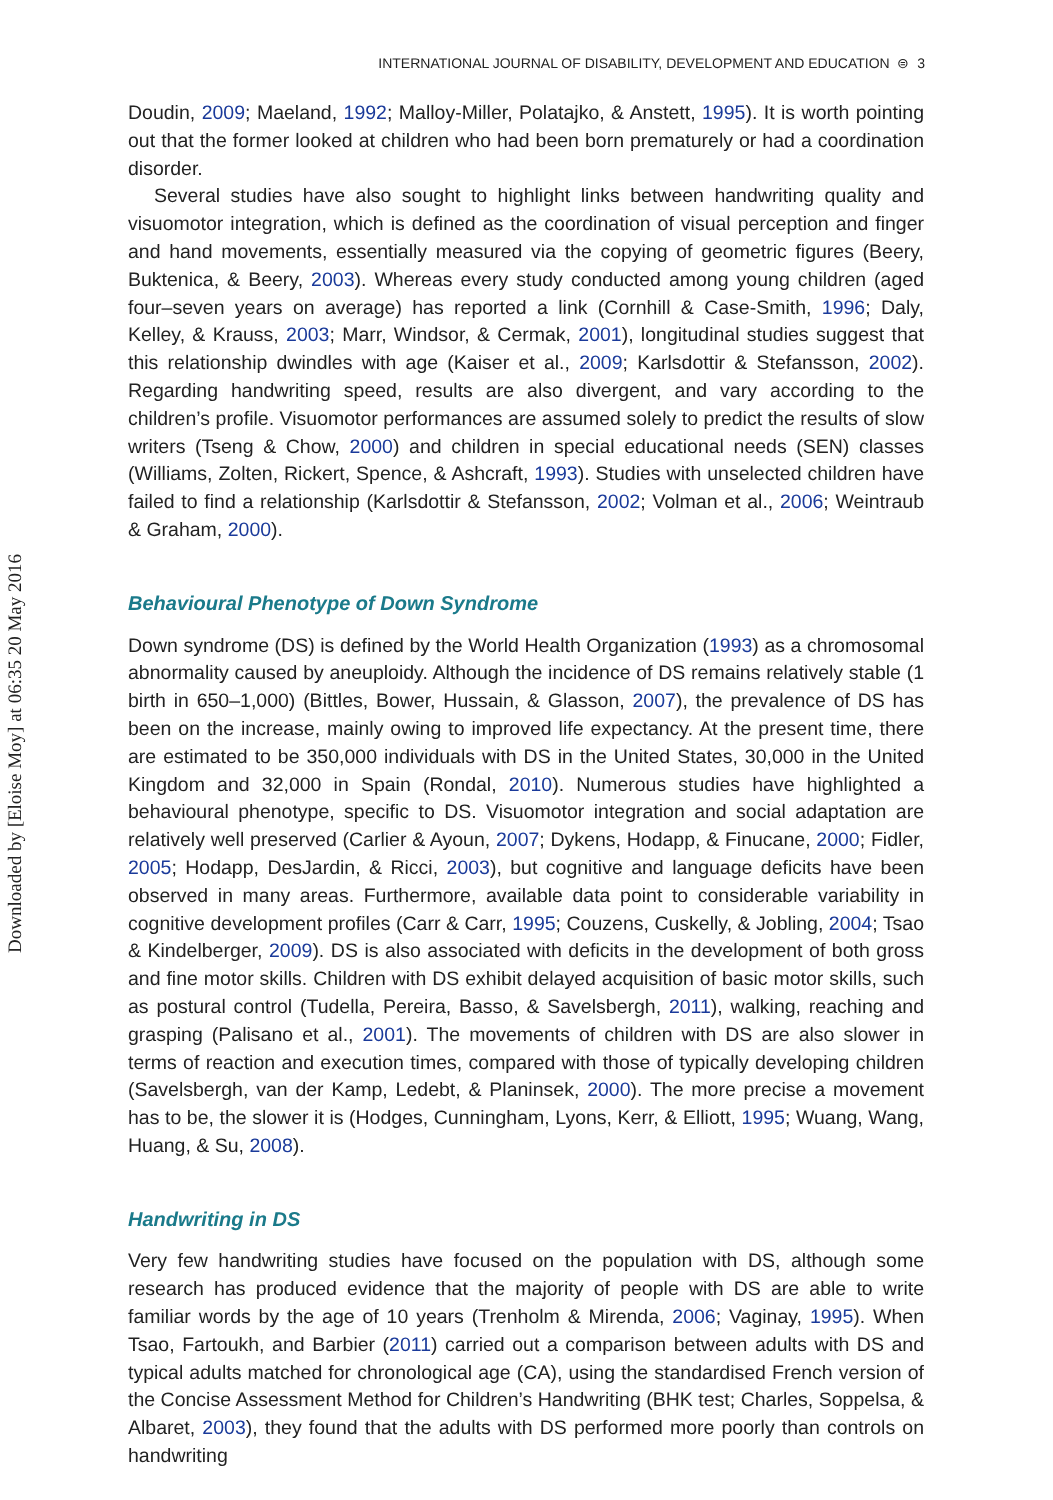Downloaded by [Eloise Moy] at 06:35 20 May 2016
INTERNATIONAL JOURNAL OF DISABILITY, DEVELOPMENT AND EDUCATION ⊜ 3
Doudin, 2009; Maeland, 1992; Malloy-Miller, Polatajko, & Anstett, 1995). It is worth pointing out that the former looked at children who had been born prematurely or had a coordination disorder.
Several studies have also sought to highlight links between handwriting quality and visuomotor integration, which is defined as the coordination of visual perception and finger and hand movements, essentially measured via the copying of geometric figures (Beery, Buktenica, & Beery, 2003). Whereas every study conducted among young children (aged four–seven years on average) has reported a link (Cornhill & Case-Smith, 1996; Daly, Kelley, & Krauss, 2003; Marr, Windsor, & Cermak, 2001), longitudinal studies suggest that this relationship dwindles with age (Kaiser et al., 2009; Karlsdottir & Stefansson, 2002). Regarding handwriting speed, results are also divergent, and vary according to the children’s profile. Visuomotor performances are assumed solely to predict the results of slow writers (Tseng & Chow, 2000) and children in special educational needs (SEN) classes (Williams, Zolten, Rickert, Spence, & Ashcraft, 1993). Studies with unselected children have failed to find a relationship (Karlsdottir & Stefansson, 2002; Volman et al., 2006; Weintraub & Graham, 2000).
Behavioural Phenotype of Down Syndrome
Down syndrome (DS) is defined by the World Health Organization (1993) as a chromosomal abnormality caused by aneuploidy. Although the incidence of DS remains relatively stable (1 birth in 650–1,000) (Bittles, Bower, Hussain, & Glasson, 2007), the prevalence of DS has been on the increase, mainly owing to improved life expectancy. At the present time, there are estimated to be 350,000 individuals with DS in the United States, 30,000 in the United Kingdom and 32,000 in Spain (Rondal, 2010). Numerous studies have highlighted a behavioural phenotype, specific to DS. Visuomotor integration and social adaptation are relatively well preserved (Carlier & Ayoun, 2007; Dykens, Hodapp, & Finucane, 2000; Fidler, 2005; Hodapp, DesJardin, & Ricci, 2003), but cognitive and language deficits have been observed in many areas. Furthermore, available data point to considerable variability in cognitive development profiles (Carr & Carr, 1995; Couzens, Cuskelly, & Jobling, 2004; Tsao & Kindelberger, 2009). DS is also associated with deficits in the development of both gross and fine motor skills. Children with DS exhibit delayed acquisition of basic motor skills, such as postural control (Tudella, Pereira, Basso, & Savelsbergh, 2011), walking, reaching and grasping (Palisano et al., 2001). The movements of children with DS are also slower in terms of reaction and execution times, compared with those of typically developing children (Savelsbergh, van der Kamp, Ledebt, & Planinsek, 2000). The more precise a movement has to be, the slower it is (Hodges, Cunningham, Lyons, Kerr, & Elliott, 1995; Wuang, Wang, Huang, & Su, 2008).
Handwriting in DS
Very few handwriting studies have focused on the population with DS, although some research has produced evidence that the majority of people with DS are able to write familiar words by the age of 10 years (Trenholm & Mirenda, 2006; Vaginay, 1995). When Tsao, Fartoukh, and Barbier (2011) carried out a comparison between adults with DS and typical adults matched for chronological age (CA), using the standardised French version of the Concise Assessment Method for Children’s Handwriting (BHK test; Charles, Soppelsa, & Albaret, 2003), they found that the adults with DS performed more poorly than controls on handwriting